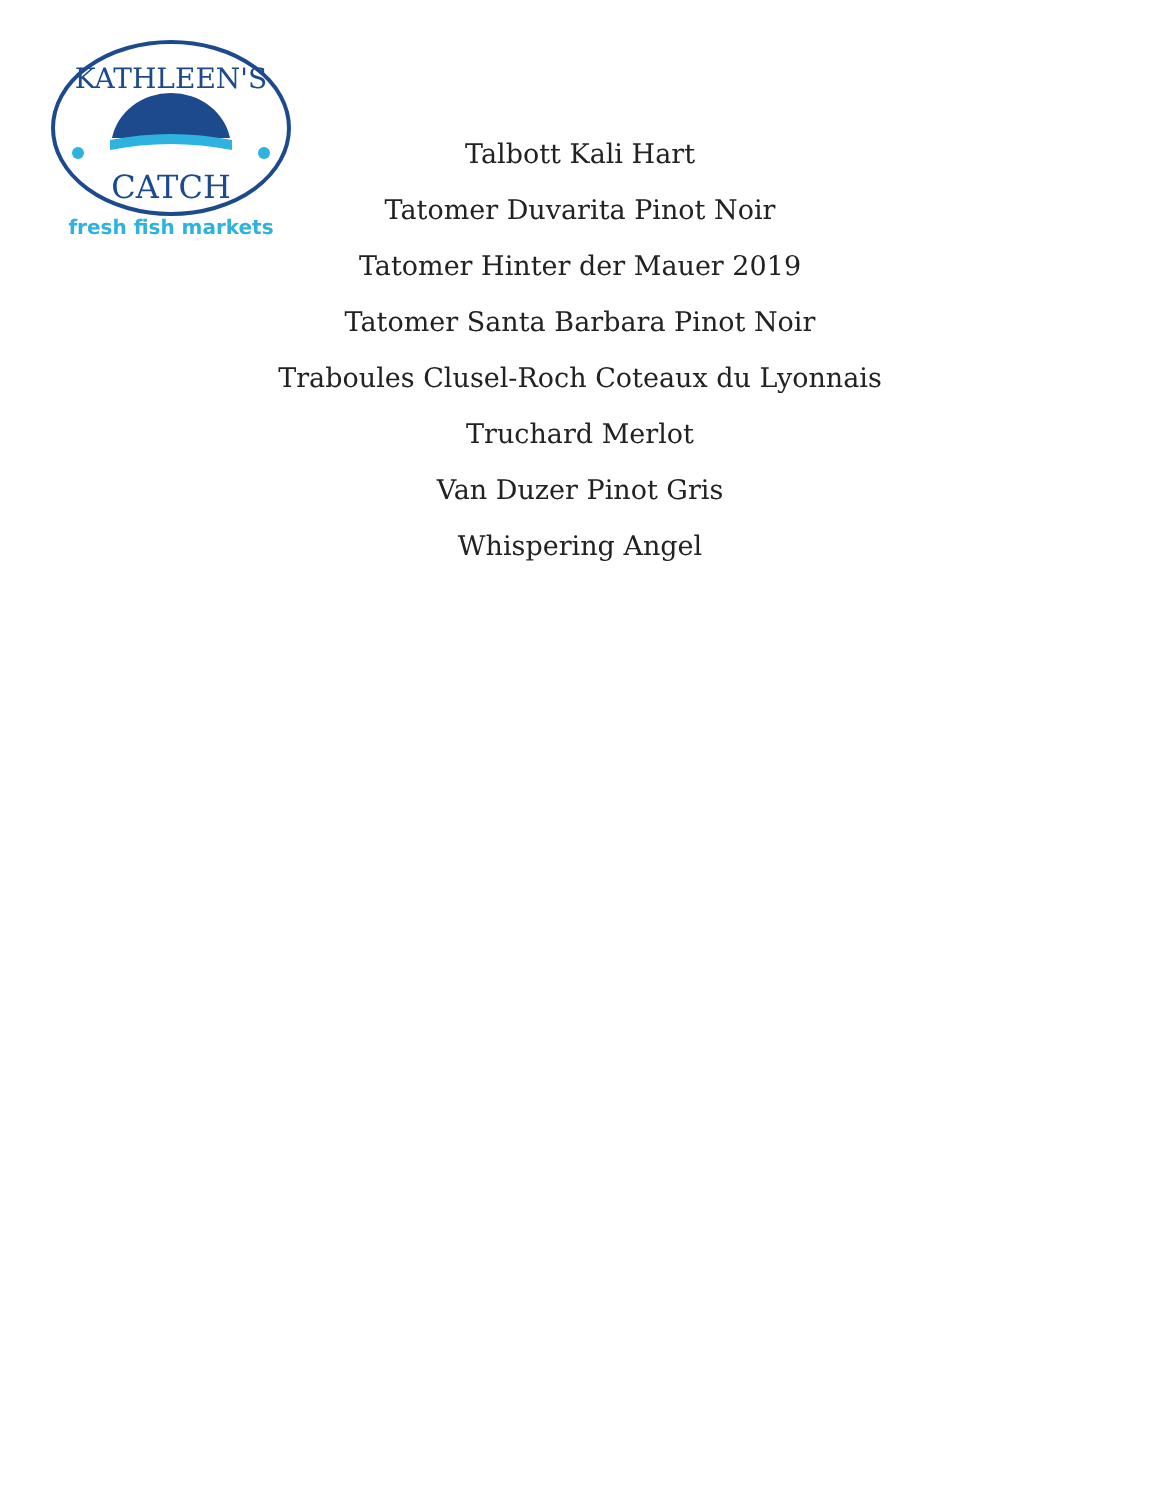KATHLEEN'S
CATCH
fresh fish markets
Talbott Kali Hart
Tatomer Duvarita Pinot Noir
Tatomer Hinter der Mauer 2019
Tatomer Santa Barbara Pinot Noir
Traboules Clusel-Roch Coteaux du Lyonnais
Truchard Merlot
Van Duzer Pinot Gris
Whispering Angel